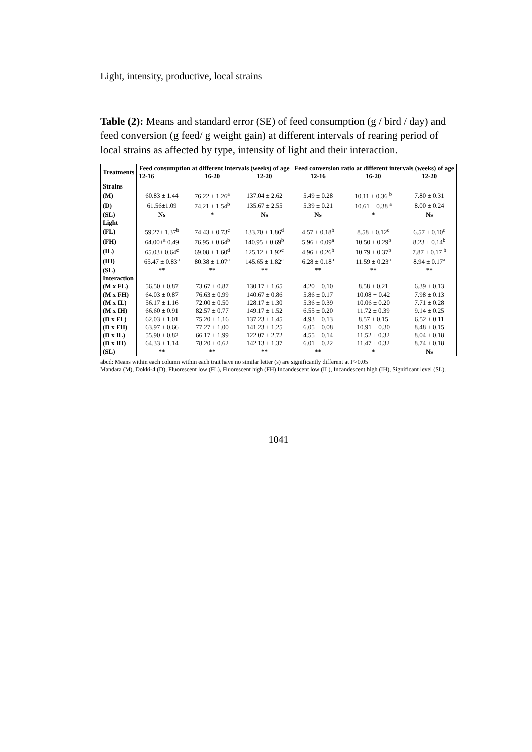Light, intensity, productive, local strains
Table (2): Means and standard error (SE) of feed consumption (g / bird / day) and feed conversion (g feed/ g weight gain) at different intervals of rearing period of local strains as affected by type, intensity of light and their interaction.
| Treatments | Feed consumption at different intervals (weeks) of age | | | Feed conversion ratio at different intervals (weeks) of age | | |
| --- | --- | --- | --- | --- | --- | --- |
| | 12-16 | 16-20 | 12-20 | 12-16 | 16-20 | 12-20 |
| Strains | | | | | | |
| (M) | 60.83 ± 1.44 | 76.22 ± 1.26<sup>a</sup> | 137.04 ± 2.62 | 5.49 ± 0.28 | 10.11 ± 0.36 <sup>b</sup> | 7.80 ± 0.31 |
| (D) | 61.56±1.09 | 74.21 ± 1.54<sup>b</sup> | 135.67 ± 2.55 | 5.39 ± 0.21 | 10.61 ± 0.38 <sup>a</sup> | 8.00 ± 0.24 |
| (SL) | Ns | * | Ns | Ns | * | Ns |
| Light | | | | | | |
| (FL) | 59.27± 1.37<sup>b</sup> | 74.43 ± 0.73<sup>c</sup> | 133.70 ± 1.86<sup>d</sup> | 4.57 ± 0.18<sup>b</sup> | 8.58 ± 0.12<sup>c</sup> | 6.57 ± 0.10<sup>c</sup> |
| (FH) | 64.00±<sup>a</sup> 0.49 | 76.95 ± 0.64<sup>b</sup> | 140.95 + 0.69<sup>b</sup> | 5.96 ± 0.09<sup>a</sup> | 10.50 ± 0.29<sup>b</sup> | 8.23 ± 0.14<sup>b</sup> |
| (IL) | 65.03± 0.64<sup>c</sup> | 69.08 ± 1.60<sup>d</sup> | 125.12 ± 1.92<sup>c</sup> | 4.96 + 0.26<sup>b</sup> | 10.79 ± 0.37<sup>b</sup> | 7.87 ± 0.17 <sup>b</sup> |
| (IH) | 65.47 ± 0.83<sup>a</sup> | 80.38 ± 1.07<sup>a</sup> | 145.65 ± 1.82<sup>a</sup> | 6.28 ± 0.18<sup>a</sup> | 11.59 ± 0.23<sup>a</sup> | 8.94 ± 0.17<sup>a</sup> |
| (SL) | ** | ** | ** | ** | ** | ** |
| Interaction | | | | | | |
| (M x FL) | 56.50 ± 0.87 | 73.67 ± 0.87 | 130.17 ± 1.65 | 4.20 ± 0.10 | 8.58 ± 0.21 | 6.39 ± 0.13 |
| (M x FH) | 64.03 ± 0.87 | 76.63 ± 0.99 | 140.67 ± 0.86 | 5.86 ± 0.17 | 10.08 + 0.42 | 7.98 ± 0.13 |
| (M x IL) | 56.17 ± 1.16 | 72.00 ± 0.50 | 128.17 ± 1.30 | 5.36 ± 0.39 | 10.06 ± 0.20 | 7.71 ± 0.28 |
| (M x IH) | 66.60 ± 0.91 | 82.57 ± 0.77 | 149.17 ± 1.52 | 6.55 ± 0.20 | 11.72 ± 0.39 | 9.14 ± 0.25 |
| (D x FL) | 62.03 ± 1.01 | 75.20 ± 1.16 | 137.23 ± 1.45 | 4.93 ± 0.13 | 8.57 ± 0.15 | 6.52 ± 0.11 |
| (D x FH) | 63.97 ± 0.66 | 77.27 ± 1.00 | 141.23 ± 1.25 | 6.05 ± 0.08 | 10.91 ± 0.30 | 8.48 ± 0.15 |
| (D x IL) | 55.90 ± 0.82 | 66.17 ± 1.99 | 122.07 ± 2.72 | 4.55 ± 0.14 | 11.52 ± 0.32 | 8.04 ± 0.18 |
| (D x IH) | 64.33 ± 1.14 | 78.20 ± 0.62 | 142.13 ± 1.37 | 6.01 ± 0.22 | 11.47 ± 0.32 | 8.74 ± 0.18 |
| (SL) | ** | ** | ** | ** | * | Ns |
abcd: Means within each column within each trait have no similar letter (s) are significantly different at P>0.05
Mandara (M), Dokki-4 (D), Fluorescent low (FL), Fluorescent high (FH) Incandescent low (IL), Incandescent high (IH), Significant level (SL).
1041